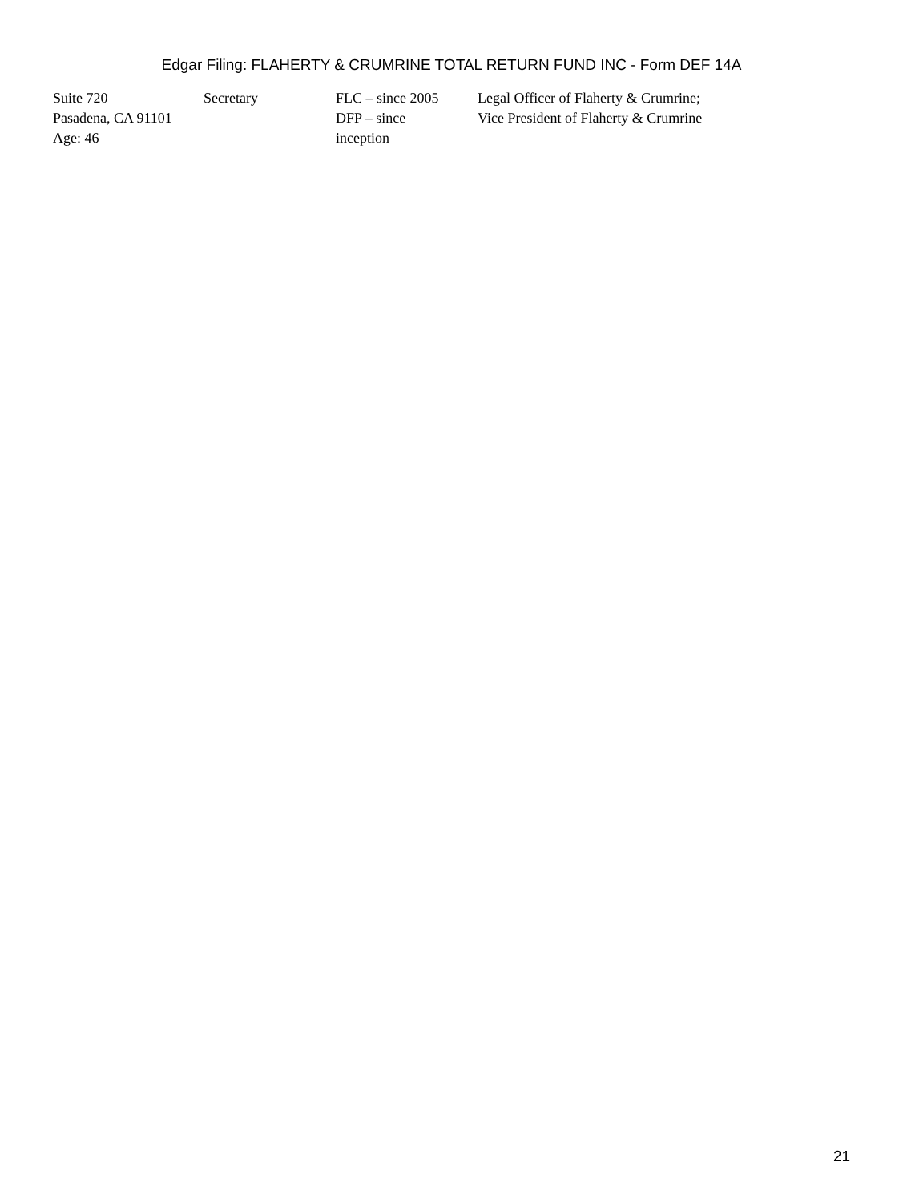Edgar Filing: FLAHERTY & CRUMRINE TOTAL RETURN FUND INC - Form DEF 14A
| Suite 720 Pasadena, CA 91101 Age: 46 | Secretary | FLC – since 2005 DFP – since inception | Legal Officer of Flaherty & Crumrine; Vice President of Flaherty & Crumrine |
21